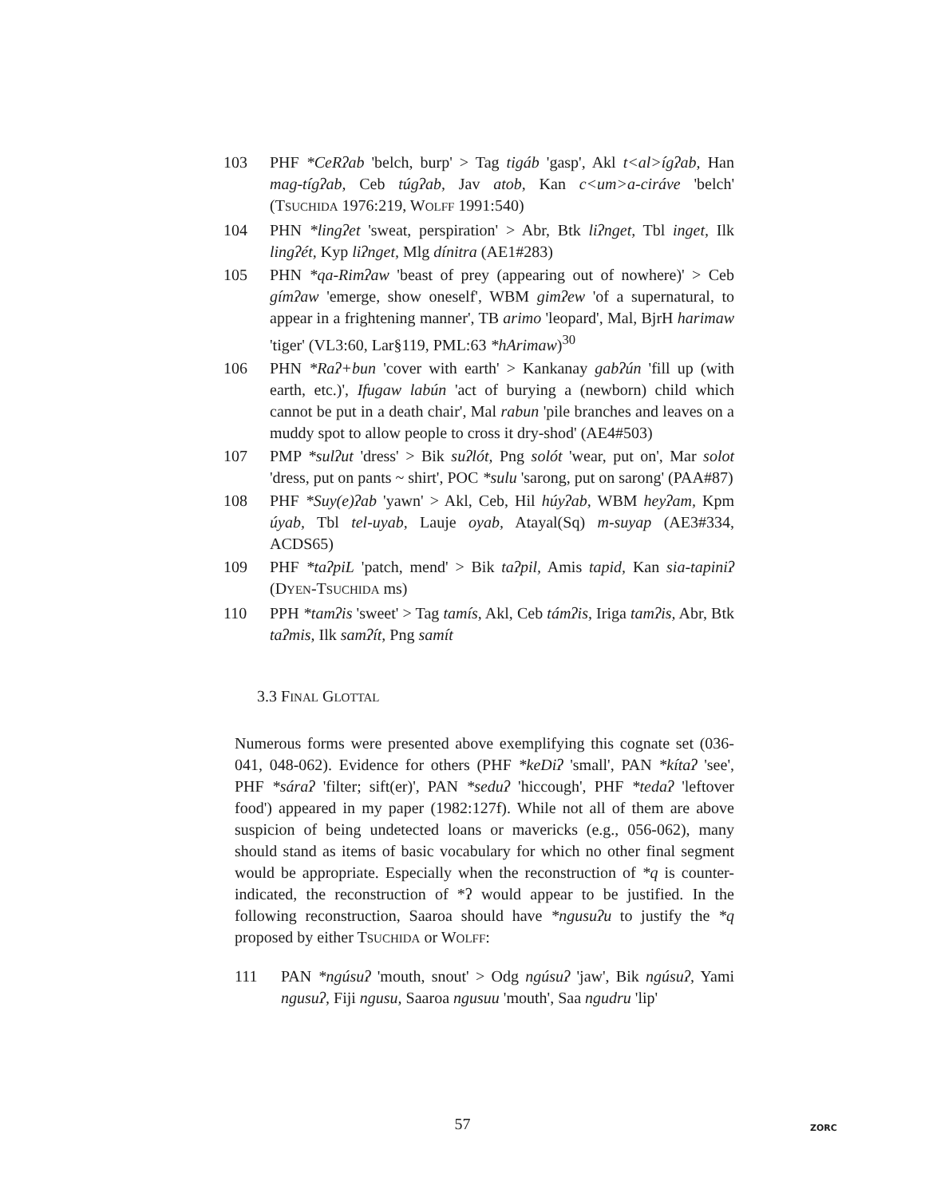103 PHF *CeRʔab 'belch, burp' > Tag tigáb 'gasp', Akl t<al>ígʔab, Han mag-tígʔab, Ceb túgʔab, Jav atob, Kan c<um>a-ciráve 'belch' (TSUCHIDA 1976:219, WOLFF 1991:540)
104 PHN *lingʔet 'sweat, perspiration' > Abr, Btk liʔnget, Tbl inget, Ilk lingʔét, Kyp liʔnget, Mlg dínitra (AE1#283)
105 PHN *qa-Rimʔaw 'beast of prey (appearing out of nowhere)' > Ceb gímʔaw 'emerge, show oneself', WBM gimʔew 'of a supernatural, to appear in a frightening manner', TB arimo 'leopard', Mal, BjrH harimaw 'tiger' (VL3:60, Lar§119, PML:63 *hArimaw)<sup>30</sup>
106 PHN *Raʔ+bun 'cover with earth' > Kankanay gabʔún 'fill up (with earth, etc.)', Ifugaw labún 'act of burying a (newborn) child which cannot be put in a death chair', Mal rabun 'pile branches and leaves on a muddy spot to allow people to cross it dry-shod' (AE4#503)
107 PMP *sulʔut 'dress' > Bik suʔlót, Png solót 'wear, put on', Mar solot 'dress, put on pants ~ shirt', POC *sulu 'sarong, put on sarong' (PAA#87)
108 PHF *Suy(e)ʔab 'yawn' > Akl, Ceb, Hil húyʔab, WBM heyʔam, Kpm úyab, Tbl tel-uyab, Lauje oyab, Atayal(Sq) m-suyap (AE3#334, ACDS65)
109 PHF *taʔpiL 'patch, mend' > Bik taʔpil, Amis tapid, Kan sia-tapiniʔ (DYEN-TSUCHIDA ms)
110 PPH *tamʔis 'sweet' > Tag tamís, Akl, Ceb támʔis, Iriga tamʔis, Abr, Btk taʔmis, Ilk samʔít, Png samít
3.3 FINAL GLOTTAL
Numerous forms were presented above exemplifying this cognate set (036-041, 048-062). Evidence for others (PHF *keDiʔ 'small', PAN *kítaʔ 'see', PHF *sáraʔ 'filter; sift(er)', PAN *seduʔ 'hiccough', PHF *tedaʔ 'leftover food') appeared in my paper (1982:127f). While not all of them are above suspicion of being undetected loans or mavericks (e.g., 056-062), many should stand as items of basic vocabulary for which no other final segment would be appropriate. Especially when the reconstruction of *q is counter-indicated, the reconstruction of *ʔ would appear to be justified. In the following reconstruction, Saaroa should have *ngusuʔu to justify the *q proposed by either TSUCHIDA or WOLFF:
111 PAN *ngúsuʔ 'mouth, snout' > Odg ngúsuʔ 'jaw', Bik ngúsuʔ, Yami ngusuʔ, Fiji ngusu, Saaroa ngusuu 'mouth', Saa ngudru 'lip'
57 ZORC